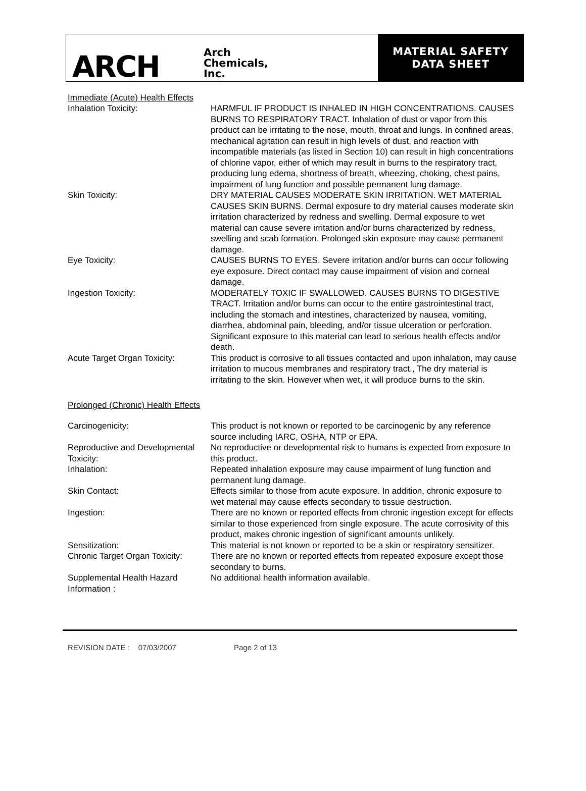ARCH
Arch
Chemicals,
Inc.
MATERIAL SAFETY
DATA SHEET
Immediate (Acute) Health Effects
Inhalation Toxicity: HARMFUL IF PRODUCT IS INHALED IN HIGH CONCENTRATIONS. CAUSES BURNS TO RESPIRATORY TRACT. Inhalation of dust or vapor from this product can be irritating to the nose, mouth, throat and lungs. In confined areas, mechanical agitation can result in high levels of dust, and reaction with incompatible materials (as listed in Section 10) can result in high concentrations of chlorine vapor, either of which may result in burns to the respiratory tract, producing lung edema, shortness of breath, wheezing, choking, chest pains, impairment of lung function and possible permanent lung damage.
Skin Toxicity: DRY MATERIAL CAUSES MODERATE SKIN IRRITATION. WET MATERIAL CAUSES SKIN BURNS. Dermal exposure to dry material causes moderate skin irritation characterized by redness and swelling. Dermal exposure to wet material can cause severe irritation and/or burns characterized by redness, swelling and scab formation. Prolonged skin exposure may cause permanent damage.
Eye Toxicity: CAUSES BURNS TO EYES. Severe irritation and/or burns can occur following eye exposure. Direct contact may cause impairment of vision and corneal damage.
Ingestion Toxicity: MODERATELY TOXIC IF SWALLOWED. CAUSES BURNS TO DIGESTIVE TRACT. Irritation and/or burns can occur to the entire gastrointestinal tract, including the stomach and intestines, characterized by nausea, vomiting, diarrhea, abdominal pain, bleeding, and/or tissue ulceration or perforation. Significant exposure to this material can lead to serious health effects and/or death.
Acute Target Organ Toxicity:
This product is corrosive to all tissues contacted and upon inhalation, may cause irritation to mucous membranes and respiratory tract., The dry material is irritating to the skin. However when wet, it will produce burns to the skin.
Prolonged (Chronic) Health Effects
Carcinogenicity: This product is not known or reported to be carcinogenic by any reference source including IARC, OSHA, NTP or EPA.
Reproductive and Developmental Toxicity:
No reproductive or developmental risk to humans is expected from exposure to this product.
Inhalation: Repeated inhalation exposure may cause impairment of lung function and permanent lung damage.
Skin Contact: Effects similar to those from acute exposure. In addition, chronic exposure to wet material may cause effects secondary to tissue destruction.
Ingestion: There are no known or reported effects from chronic ingestion except for effects similar to those experienced from single exposure. The acute corrosivity of this product, makes chronic ingestion of significant amounts unlikely.
Sensitization: This material is not known or reported to be a skin or respiratory sensitizer.
Chronic Target Organ Toxicity:
There are no known or reported effects from repeated exposure except those secondary to burns.
Supplemental Health Hazard Information :
No additional health information available.
REVISION DATE : 07/03/2007 Page 2 of 13